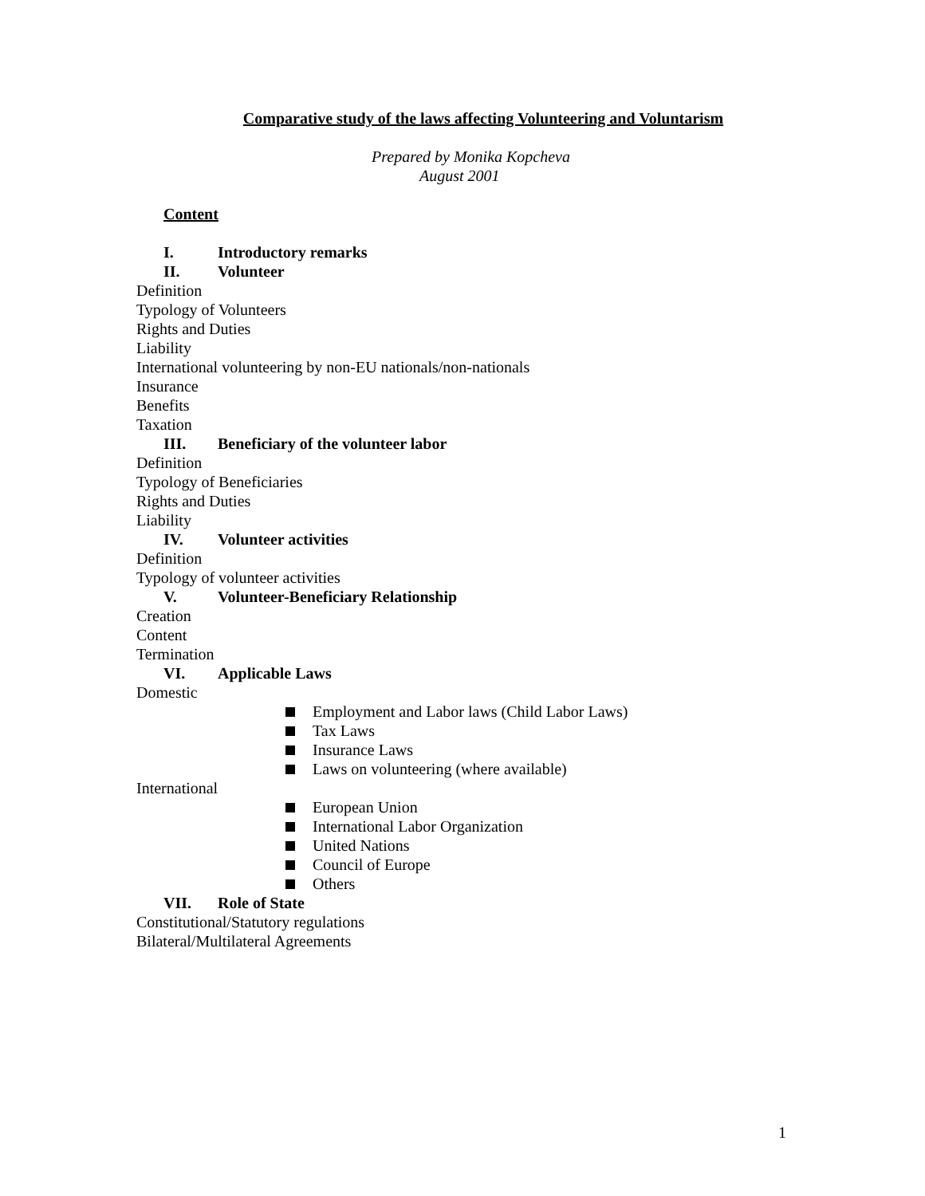Comparative study of the laws affecting Volunteering and Voluntarism
Prepared by Monika Kopcheva
August 2001
Content
I. Introductory remarks
II. Volunteer
Definition
Typology of Volunteers
Rights and Duties
Liability
International volunteering by non-EU nationals/non-nationals
Insurance
Benefits
Taxation
III. Beneficiary of the volunteer labor
Definition
Typology of Beneficiaries
Rights and Duties
Liability
IV. Volunteer activities
Definition
Typology of volunteer activities
V. Volunteer-Beneficiary Relationship
Creation
Content
Termination
VI. Applicable Laws
Domestic
Employment and Labor laws (Child Labor Laws)
Tax Laws
Insurance Laws
Laws on volunteering (where available)
International
European Union
International Labor Organization
United Nations
Council of Europe
Others
VII. Role of State
Constitutional/Statutory regulations
Bilateral/Multilateral Agreements
1